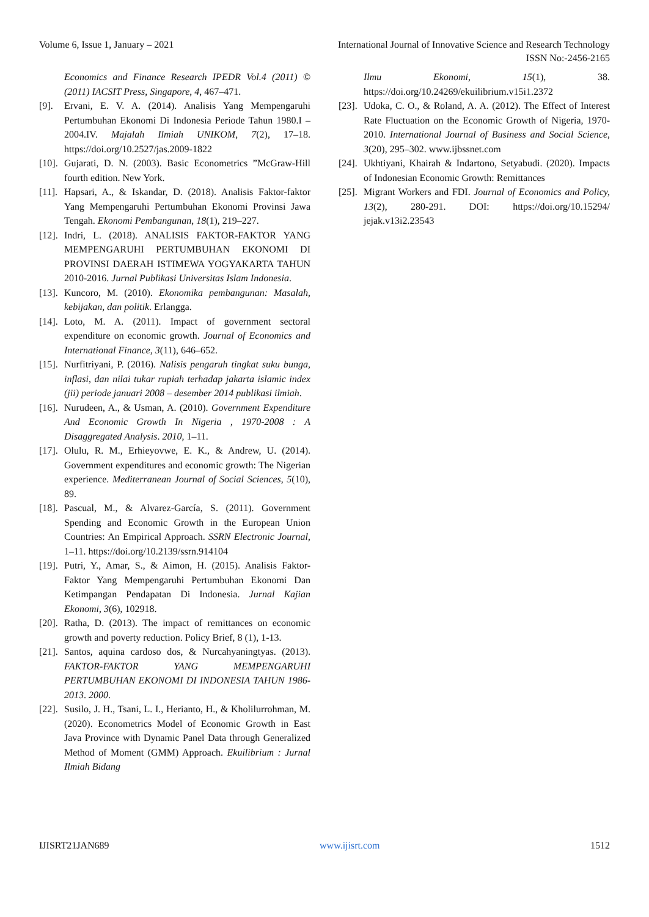Volume 6, Issue 1, January – 2021 International Journal of Innovative Science and Research Technology
ISSN No:-2456-2165
Economics and Finance Research IPEDR Vol.4 (2011) © (2011) IACSIT Press, Singapore, 4, 467–471.
[9]. Ervani, E. V. A. (2014). Analisis Yang Mempengaruhi Pertumbuhan Ekonomi Di Indonesia Periode Tahun 1980.I – 2004.IV. Majalah Ilmiah UNIKOM, 7(2), 17–18. https://doi.org/10.2527/jas.2009-1822
[10]. Gujarati, D. N. (2003). Basic Econometrics ”McGraw-Hill fourth edition. New York.
[11]. Hapsari, A., & Iskandar, D. (2018). Analisis Faktor-faktor Yang Mempengaruhi Pertumbuhan Ekonomi Provinsi Jawa Tengah. Ekonomi Pembangunan, 18(1), 219–227.
[12]. Indri, L. (2018). ANALISIS FAKTOR-FAKTOR YANG MEMPENGARUHI PERTUMBUHAN EKONOMI DI PROVINSI DAERAH ISTIMEWA YOGYAKARTA TAHUN 2010-2016. Jurnal Publikasi Universitas Islam Indonesia.
[13]. Kuncoro, M. (2010). Ekonomika pembangunan: Masalah, kebijakan, dan politik. Erlangga.
[14]. Loto, M. A. (2011). Impact of government sectoral expenditure on economic growth. Journal of Economics and International Finance, 3(11), 646–652.
[15]. Nurfitriyani, P. (2016). Nalisis pengaruh tingkat suku bunga, inflasi, dan nilai tukar rupiah terhadap jakarta islamic index (jii) periode januari 2008 – desember 2014 publikasi ilmiah.
[16]. Nurudeen, A., & Usman, A. (2010). Government Expenditure And Economic Growth In Nigeria , 1970-2008 : A Disaggregated Analysis. 2010, 1–11.
[17]. Olulu, R. M., Erhieyovwe, E. K., & Andrew, U. (2014). Government expenditures and economic growth: The Nigerian experience. Mediterranean Journal of Social Sciences, 5(10), 89.
[18]. Pascual, M., & Alvarez-García, S. (2011). Government Spending and Economic Growth in the European Union Countries: An Empirical Approach. SSRN Electronic Journal, 1–11. https://doi.org/10.2139/ssrn.914104
[19]. Putri, Y., Amar, S., & Aimon, H. (2015). Analisis Faktor-Faktor Yang Mempengaruhi Pertumbuhan Ekonomi Dan Ketimpangan Pendapatan Di Indonesia. Jurnal Kajian Ekonomi, 3(6), 102918.
[20]. Ratha, D. (2013). The impact of remittances on economic growth and poverty reduction. Policy Brief, 8 (1), 1-13.
[21]. Santos, aquina cardoso dos, & Nurcahyaningtyas. (2013). FAKTOR-FAKTOR YANG MEMPENGARUHI PERTUMBUHAN EKONOMI DI INDONESIA TAHUN 1986-2013. 2000.
[22]. Susilo, J. H., Tsani, L. I., Herianto, H., & Kholilurrohman, M. (2020). Econometrics Model of Economic Growth in East Java Province with Dynamic Panel Data through Generalized Method of Moment (GMM) Approach. Ekuilibrium : Jurnal Ilmiah Bidang
Ilmu Ekonomi, 15(1), 38. https://doi.org/10.24269/ekuilibrium.v15i1.2372
[23]. Udoka, C. O., & Roland, A. A. (2012). The Effect of Interest Rate Fluctuation on the Economic Growth of Nigeria, 1970-2010. International Journal of Business and Social Science, 3(20), 295–302. www.ijbssnet.com
[24]. Ukhtiyani, Khairah & Indartono, Setyabudi. (2020). Impacts of Indonesian Economic Growth: Remittances
[25]. Migrant Workers and FDI. Journal of Economics and Policy, 13(2), 280-291. DOI: https://doi.org/10.15294/ jejak.v13i2.23543
IJISRT21JAN689 www.ijisrt.com 1512